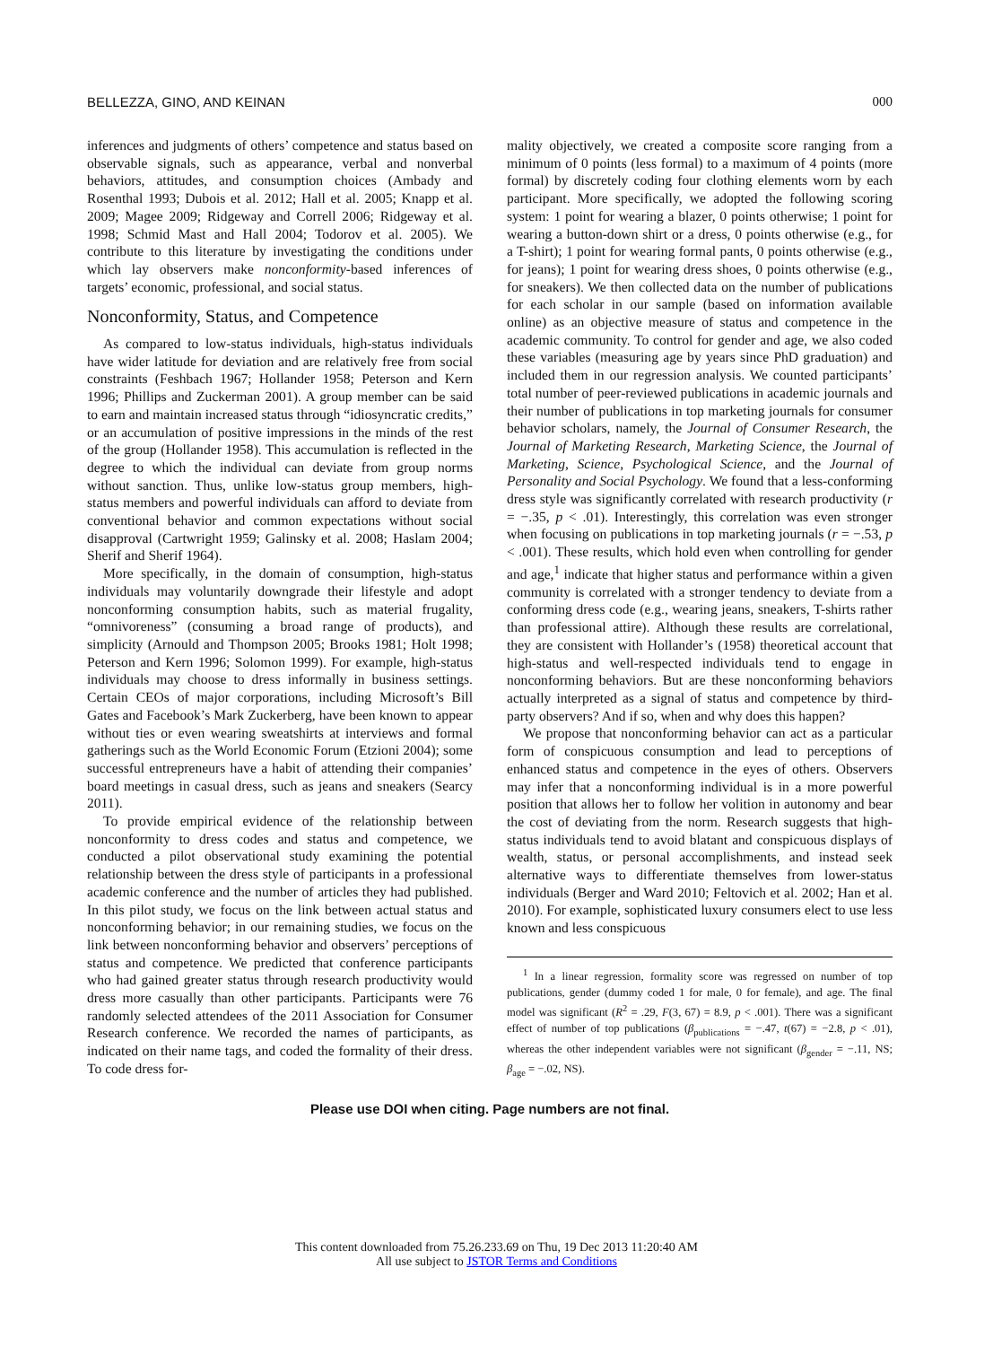BELLEZZA, GINO, AND KEINAN 000
inferences and judgments of others’ competence and status based on observable signals, such as appearance, verbal and nonverbal behaviors, attitudes, and consumption choices (Ambady and Rosenthal 1993; Dubois et al. 2012; Hall et al. 2005; Knapp et al. 2009; Magee 2009; Ridgeway and Correll 2006; Ridgeway et al. 1998; Schmid Mast and Hall 2004; Todorov et al. 2005). We contribute to this literature by investigating the conditions under which lay observers make nonconformity-based inferences of targets’ economic, professional, and social status.
Nonconformity, Status, and Competence
As compared to low-status individuals, high-status individuals have wider latitude for deviation and are relatively free from social constraints (Feshbach 1967; Hollander 1958; Peterson and Kern 1996; Phillips and Zuckerman 2001). A group member can be said to earn and maintain increased status through “idiosyncratic credits,” or an accumulation of positive impressions in the minds of the rest of the group (Hollander 1958). This accumulation is reflected in the degree to which the individual can deviate from group norms without sanction. Thus, unlike low-status group members, high-status members and powerful individuals can afford to deviate from conventional behavior and common expectations without social disapproval (Cartwright 1959; Galinsky et al. 2008; Haslam 2004; Sherif and Sherif 1964).
More specifically, in the domain of consumption, high-status individuals may voluntarily downgrade their lifestyle and adopt nonconforming consumption habits, such as material frugality, “omnivoreness” (consuming a broad range of products), and simplicity (Arnould and Thompson 2005; Brooks 1981; Holt 1998; Peterson and Kern 1996; Solomon 1999). For example, high-status individuals may choose to dress informally in business settings. Certain CEOs of major corporations, including Microsoft’s Bill Gates and Facebook’s Mark Zuckerberg, have been known to appear without ties or even wearing sweatshirts at interviews and formal gatherings such as the World Economic Forum (Etzioni 2004); some successful entrepreneurs have a habit of attending their companies’ board meetings in casual dress, such as jeans and sneakers (Searcy 2011).
To provide empirical evidence of the relationship between nonconformity to dress codes and status and competence, we conducted a pilot observational study examining the potential relationship between the dress style of participants in a professional academic conference and the number of articles they had published. In this pilot study, we focus on the link between actual status and nonconforming behavior; in our remaining studies, we focus on the link between nonconforming behavior and observers’ perceptions of status and competence. We predicted that conference participants who had gained greater status through research productivity would dress more casually than other participants. Participants were 76 randomly selected attendees of the 2011 Association for Consumer Research conference. We recorded the names of participants, as indicated on their name tags, and coded the formality of their dress. To code dress for-
mality objectively, we created a composite score ranging from a minimum of 0 points (less formal) to a maximum of 4 points (more formal) by discretely coding four clothing elements worn by each participant. More specifically, we adopted the following scoring system: 1 point for wearing a blazer, 0 points otherwise; 1 point for wearing a button-down shirt or a dress, 0 points otherwise (e.g., for a T-shirt); 1 point for wearing formal pants, 0 points otherwise (e.g., for jeans); 1 point for wearing dress shoes, 0 points otherwise (e.g., for sneakers). We then collected data on the number of publications for each scholar in our sample (based on information available online) as an objective measure of status and competence in the academic community. To control for gender and age, we also coded these variables (measuring age by years since PhD graduation) and included them in our regression analysis. We counted participants’ total number of peer-reviewed publications in academic journals and their number of publications in top marketing journals for consumer behavior scholars, namely, the Journal of Consumer Research, the Journal of Marketing Research, Marketing Science, the Journal of Marketing, Science, Psychological Science, and the Journal of Personality and Social Psychology. We found that a less-conforming dress style was significantly correlated with research productivity (r = −.35, p < .01). Interestingly, this correlation was even stronger when focusing on publications in top marketing journals (r = −.53, p < .001). These results, which hold even when controlling for gender and age,<sup>1</sup> indicate that higher status and performance within a given community is correlated with a stronger tendency to deviate from a conforming dress code (e.g., wearing jeans, sneakers, T-shirts rather than professional attire). Although these results are correlational, they are consistent with Hollander’s (1958) theoretical account that high-status and well-respected individuals tend to engage in nonconforming behaviors. But are these nonconforming behaviors actually interpreted as a signal of status and competence by third-party observers? And if so, when and why does this happen?
We propose that nonconforming behavior can act as a particular form of conspicuous consumption and lead to perceptions of enhanced status and competence in the eyes of others. Observers may infer that a nonconforming individual is in a more powerful position that allows her to follow her volition in autonomy and bear the cost of deviating from the norm. Research suggests that high-status individuals tend to avoid blatant and conspicuous displays of wealth, status, or personal accomplishments, and instead seek alternative ways to differentiate themselves from lower-status individuals (Berger and Ward 2010; Feltovich et al. 2002; Han et al. 2010). For example, sophisticated luxury consumers elect to use less known and less conspicuous
<sup>1</sup> In a linear regression, formality score was regressed on number of top publications, gender (dummy coded 1 for male, 0 for female), and age. The final model was significant (R<sup>2</sup> = .29, F(3, 67) = 8.9, p < .001). There was a significant effect of number of top publications (β<sub>publications</sub> = −.47, t(67) = −2.8, p < .01), whereas the other independent variables were not significant (β<sub>gender</sub> = −.11, NS; β<sub>age</sub> = −.02, NS).
Please use DOI when citing. Page numbers are not final.
This content downloaded from 75.26.233.69 on Thu, 19 Dec 2013 11:20:40 AM
All use subject to JSTOR Terms and Conditions